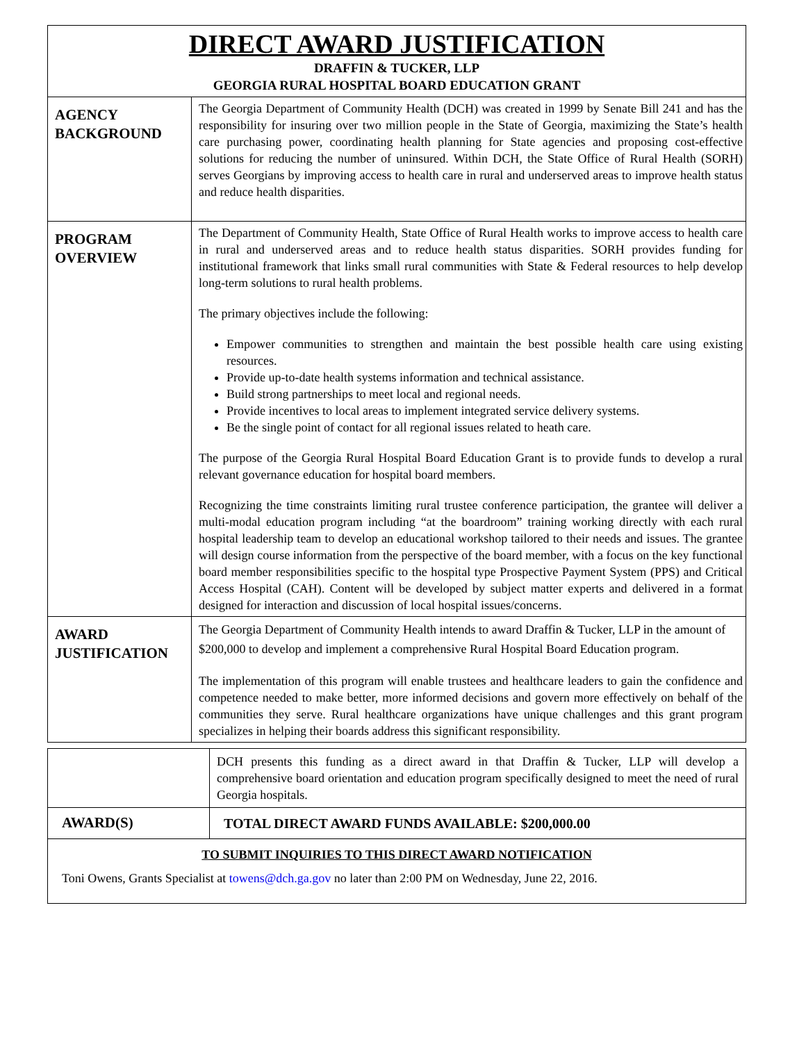| DIRECT AWARD JUSTIFICATION DRAFFIN & TUCKER, LLP GEORGIA RURAL HOSPITAL BOARD EDUCATION GRANT | |
| AGENCY BACKGROUND | The Georgia Department of Community Health (DCH) was created in 1999 by Senate Bill 241 and has the responsibility for insuring over two million people in the State of Georgia, maximizing the State’s health care purchasing power, coordinating health planning for State agencies and proposing cost-effective solutions for reducing the number of uninsured. Within DCH, the State Office of Rural Health (SORH) serves Georgians by improving access to health care in rural and underserved areas to improve health status and reduce health disparities. |
| PROGRAM OVERVIEW | The Department of Community Health, State Office of Rural Health works to improve access to health care in rural and underserved areas and to reduce health status disparities. SORH provides funding for institutional framework that links small rural communities with State & Federal resources to help develop long-term solutions to rural health problems. The primary objectives include the following: Empower communities to strengthen and maintain the best possible health care using existing resources. Provide up-to-date health systems information and technical assistance. Build strong partnerships to meet local and regional needs. Provide incentives to local areas to implement integrated service delivery systems. Be the single point of contact for all regional issues related to heath care. The purpose of the Georgia Rural Hospital Board Education Grant is to provide funds to develop a rural relevant governance education for hospital board members. Recognizing the time constraints limiting rural trustee conference participation, the grantee will deliver a multi-modal education program including “at the boardroom” training working directly with each rural hospital leadership team to develop an educational workshop tailored to their needs and issues. The grantee will design course information from the perspective of the board member, with a focus on the key functional board member responsibilities specific to the hospital type Prospective Payment System (PPS) and Critical Access Hospital (CAH). Content will be developed by subject matter experts and delivered in a format designed for interaction and discussion of local hospital issues/concerns. |
| AWARD JUSTIFICATION | The Georgia Department of Community Health intends to award Draffin & Tucker, LLP in the amount of $200,000 to develop and implement a comprehensive Rural Hospital Board Education program. The implementation of this program will enable trustees and healthcare leaders to gain the confidence and competence needed to make better, more informed decisions and govern more effectively on behalf of the communities they serve. Rural healthcare organizations have unique challenges and this grant program specializes in helping their boards address this significant responsibility. |
| | DCH presents this funding as a direct award in that Draffin & Tucker, LLP will develop a comprehensive board orientation and education program specifically designed to meet the need of rural Georgia hospitals. |
| AWARD(S) | TOTAL DIRECT AWARD FUNDS AVAILABLE: $200,000.00 |
| TO SUBMIT INQUIRIES TO THIS DIRECT AWARD NOTIFICATION Toni Owens, Grants Specialist at towens@dch.ga.gov no later than 2:00 PM on Wednesday, June 22, 2016. | |